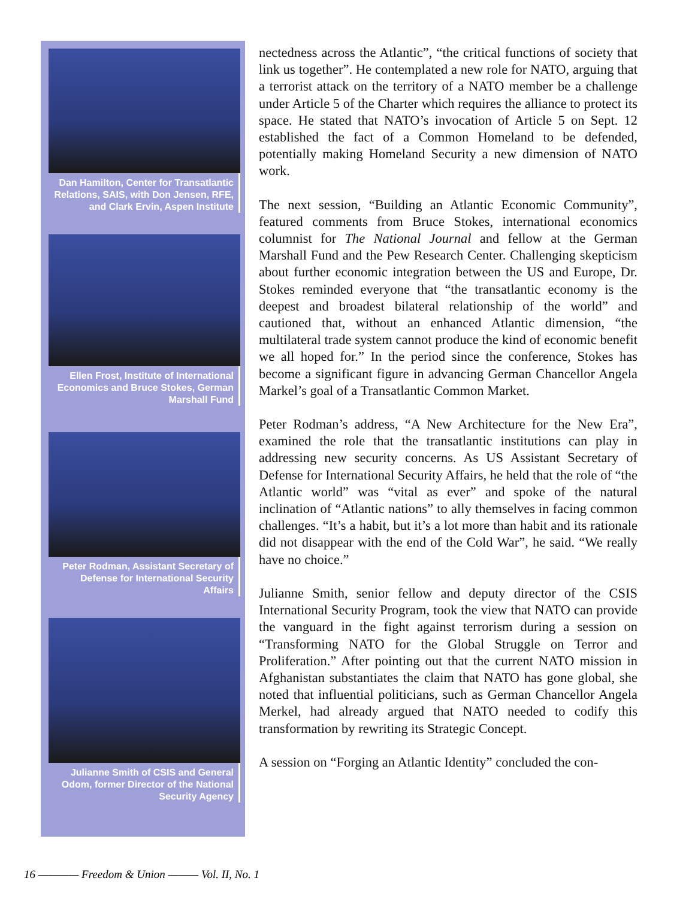Dan Hamilton, Center for Transatlantic Relations, SAIS, with Don Jensen, RFE, and Clark Ervin, Aspen Institute
Ellen Frost, Institute of International Economics and Bruce Stokes, German Marshall Fund
Peter Rodman, Assistant Secretary of Defense for International Security Affairs
Julianne Smith of CSIS and General Odom, former Director of the National Security Agency
nectedness across the Atlantic”, “the critical functions of society that link us together”. He contemplated a new role for NATO, arguing that a terrorist attack on the territory of a NATO member be a challenge under Article 5 of the Charter which requires the alliance to protect its space. He stated that NATO’s invocation of Article 5 on Sept. 12 established the fact of a Common Homeland to be defended, potentially making Homeland Security a new dimension of NATO work.
The next session, “Building an Atlantic Economic Community”, featured comments from Bruce Stokes, international economics columnist for The National Journal and fellow at the German Marshall Fund and the Pew Research Center. Challenging skepticism about further economic integration between the US and Europe, Dr. Stokes reminded everyone that “the transatlantic economy is the deepest and broadest bilateral relationship of the world” and cautioned that, without an enhanced Atlantic dimension, “the multilateral trade system cannot produce the kind of economic benefit we all hoped for.” In the period since the conference, Stokes has become a significant figure in advancing German Chancellor Angela Markel’s goal of a Transatlantic Common Market.
Peter Rodman’s address, “A New Architecture for the New Era”, examined the role that the transatlantic institutions can play in addressing new security concerns. As US Assistant Secretary of Defense for International Security Affairs, he held that the role of “the Atlantic world” was “vital as ever” and spoke of the natural inclination of “Atlantic nations” to ally themselves in facing common challenges. “It’s a habit, but it’s a lot more than habit and its rationale did not disappear with the end of the Cold War”, he said. “We really have no choice.”
Julianne Smith, senior fellow and deputy director of the CSIS International Security Program, took the view that NATO can provide the vanguard in the fight against terrorism during a session on “Transforming NATO for the Global Struggle on Terror and Proliferation.” After pointing out that the current NATO mission in Afghanistan substantiates the claim that NATO has gone global, she noted that influential politicians, such as German Chancellor Angela Merkel, had already argued that NATO needed to codify this transformation by rewriting its Strategic Concept.
A session on “Forging an Atlantic Identity” concluded the con-
16 ———— Freedom & Union ——— Vol. II, No. 1